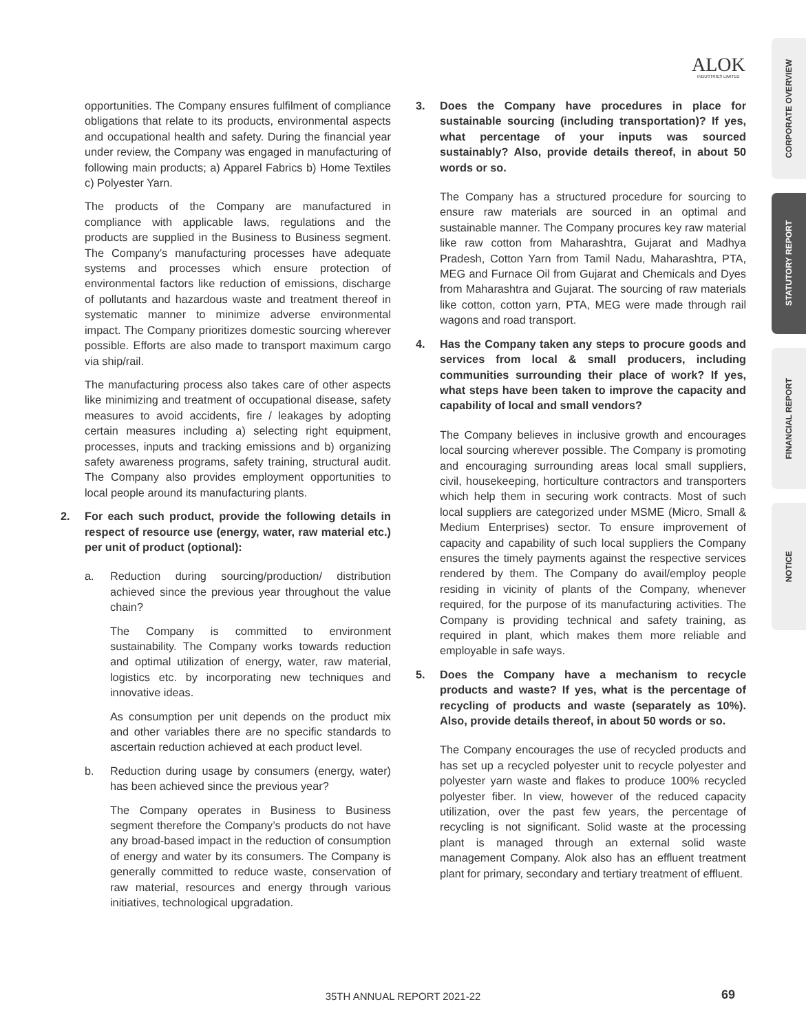ALOK
INDUSTRIES LIMITED
CORPORATE OVERVIEW
STATUTORY REPORT
FINANCIAL REPORT
NOTICE
opportunities. The Company ensures fulfilment of compliance obligations that relate to its products, environmental aspects and occupational health and safety. During the financial year under review, the Company was engaged in manufacturing of following main products; a) Apparel Fabrics b) Home Textiles c) Polyester Yarn.
The products of the Company are manufactured in compliance with applicable laws, regulations and the products are supplied in the Business to Business segment. The Company’s manufacturing processes have adequate systems and processes which ensure protection of environmental factors like reduction of emissions, discharge of pollutants and hazardous waste and treatment thereof in systematic manner to minimize adverse environmental impact. The Company prioritizes domestic sourcing wherever possible. Efforts are also made to transport maximum cargo via ship/rail.
The manufacturing process also takes care of other aspects like minimizing and treatment of occupational disease, safety measures to avoid accidents, fire / leakages by adopting certain measures including a) selecting right equipment, processes, inputs and tracking emissions and b) organizing safety awareness programs, safety training, structural audit. The Company also provides employment opportunities to local people around its manufacturing plants.
2. For each such product, provide the following details in respect of resource use (energy, water, raw material etc.) per unit of product (optional):
a. Reduction during sourcing/production/ distribution achieved since the previous year throughout the value chain?
The Company is committed to environment sustainability. The Company works towards reduction and optimal utilization of energy, water, raw material, logistics etc. by incorporating new techniques and innovative ideas.
As consumption per unit depends on the product mix and other variables there are no specific standards to ascertain reduction achieved at each product level.
b. Reduction during usage by consumers (energy, water) has been achieved since the previous year?
The Company operates in Business to Business segment therefore the Company’s products do not have any broad-based impact in the reduction of consumption of energy and water by its consumers. The Company is generally committed to reduce waste, conservation of raw material, resources and energy through various initiatives, technological upgradation.
3. Does the Company have procedures in place for sustainable sourcing (including transportation)? If yes, what percentage of your inputs was sourced sustainably? Also, provide details thereof, in about 50 words or so.
The Company has a structured procedure for sourcing to ensure raw materials are sourced in an optimal and sustainable manner. The Company procures key raw material like raw cotton from Maharashtra, Gujarat and Madhya Pradesh, Cotton Yarn from Tamil Nadu, Maharashtra, PTA, MEG and Furnace Oil from Gujarat and Chemicals and Dyes from Maharashtra and Gujarat. The sourcing of raw materials like cotton, cotton yarn, PTA, MEG were made through rail wagons and road transport.
4. Has the Company taken any steps to procure goods and services from local & small producers, including communities surrounding their place of work? If yes, what steps have been taken to improve the capacity and capability of local and small vendors?
The Company believes in inclusive growth and encourages local sourcing wherever possible. The Company is promoting and encouraging surrounding areas local small suppliers, civil, housekeeping, horticulture contractors and transporters which help them in securing work contracts. Most of such local suppliers are categorized under MSME (Micro, Small & Medium Enterprises) sector. To ensure improvement of capacity and capability of such local suppliers the Company ensures the timely payments against the respective services rendered by them. The Company do avail/employ people residing in vicinity of plants of the Company, whenever required, for the purpose of its manufacturing activities. The Company is providing technical and safety training, as required in plant, which makes them more reliable and employable in safe ways.
5. Does the Company have a mechanism to recycle products and waste? If yes, what is the percentage of recycling of products and waste (separately as 10%). Also, provide details thereof, in about 50 words or so.
The Company encourages the use of recycled products and has set up a recycled polyester unit to recycle polyester and polyester yarn waste and flakes to produce 100% recycled polyester fiber. In view, however of the reduced capacity utilization, over the past few years, the percentage of recycling is not significant. Solid waste at the processing plant is managed through an external solid waste management Company. Alok also has an effluent treatment plant for primary, secondary and tertiary treatment of effluent.
35TH ANNUAL REPORT 2021-22 69